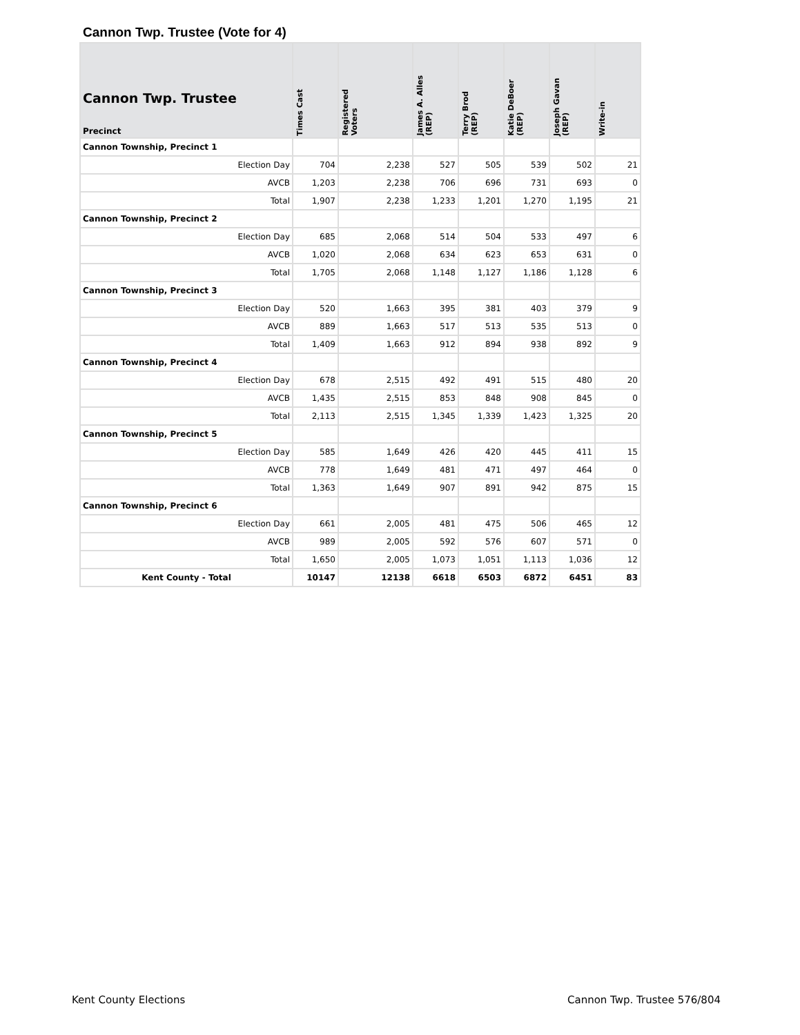Cannon Twp. Trustee (Vote for 4)
| Cannon Twp. Trustee Precinct | Times Cast | Registered Voters | James A. Alles (REP) | Terry Brod (REP) | Katie DeBoer (REP) | Joseph Gavan (REP) | Write-in |
| --- | --- | --- | --- | --- | --- | --- | --- |
| Cannon Township, Precinct 1 | | | | | | | |
| Election Day | 704 | 2,238 | 527 | 505 | 539 | 502 | 21 |
| AVCB | 1,203 | 2,238 | 706 | 696 | 731 | 693 | 0 |
| Total | 1,907 | 2,238 | 1,233 | 1,201 | 1,270 | 1,195 | 21 |
| Cannon Township, Precinct 2 | | | | | | | |
| Election Day | 685 | 2,068 | 514 | 504 | 533 | 497 | 6 |
| AVCB | 1,020 | 2,068 | 634 | 623 | 653 | 631 | 0 |
| Total | 1,705 | 2,068 | 1,148 | 1,127 | 1,186 | 1,128 | 6 |
| Cannon Township, Precinct 3 | | | | | | | |
| Election Day | 520 | 1,663 | 395 | 381 | 403 | 379 | 9 |
| AVCB | 889 | 1,663 | 517 | 513 | 535 | 513 | 0 |
| Total | 1,409 | 1,663 | 912 | 894 | 938 | 892 | 9 |
| Cannon Township, Precinct 4 | | | | | | | |
| Election Day | 678 | 2,515 | 492 | 491 | 515 | 480 | 20 |
| AVCB | 1,435 | 2,515 | 853 | 848 | 908 | 845 | 0 |
| Total | 2,113 | 2,515 | 1,345 | 1,339 | 1,423 | 1,325 | 20 |
| Cannon Township, Precinct 5 | | | | | | | |
| Election Day | 585 | 1,649 | 426 | 420 | 445 | 411 | 15 |
| AVCB | 778 | 1,649 | 481 | 471 | 497 | 464 | 0 |
| Total | 1,363 | 1,649 | 907 | 891 | 942 | 875 | 15 |
| Cannon Township, Precinct 6 | | | | | | | |
| Election Day | 661 | 2,005 | 481 | 475 | 506 | 465 | 12 |
| AVCB | 989 | 2,005 | 592 | 576 | 607 | 571 | 0 |
| Total | 1,650 | 2,005 | 1,073 | 1,051 | 1,113 | 1,036 | 12 |
| Kent County - Total | 10147 | 12138 | 6618 | 6503 | 6872 | 6451 | 83 |
Kent County Elections Cannon Twp. Trustee 576/804